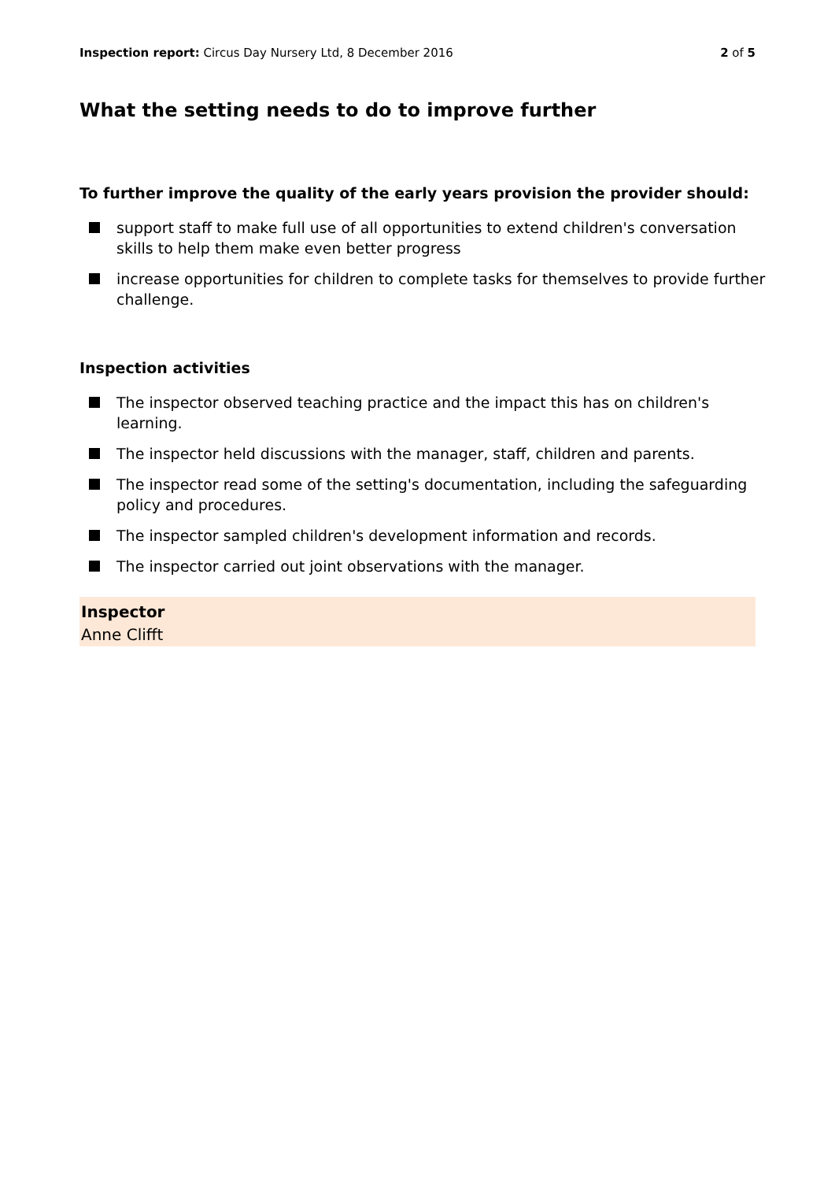Inspection report: Circus Day Nursery Ltd, 8 December 2016 2 of 5
What the setting needs to do to improve further
To further improve the quality of the early years provision the provider should:
support staff to make full use of all opportunities to extend children's conversation skills to help them make even better progress
increase opportunities for children to complete tasks for themselves to provide further challenge.
Inspection activities
The inspector observed teaching practice and the impact this has on children's learning.
The inspector held discussions with the manager, staff, children and parents.
The inspector read some of the setting's documentation, including the safeguarding policy and procedures.
The inspector sampled children's development information and records.
The inspector carried out joint observations with the manager.
Inspector
Anne Clifft